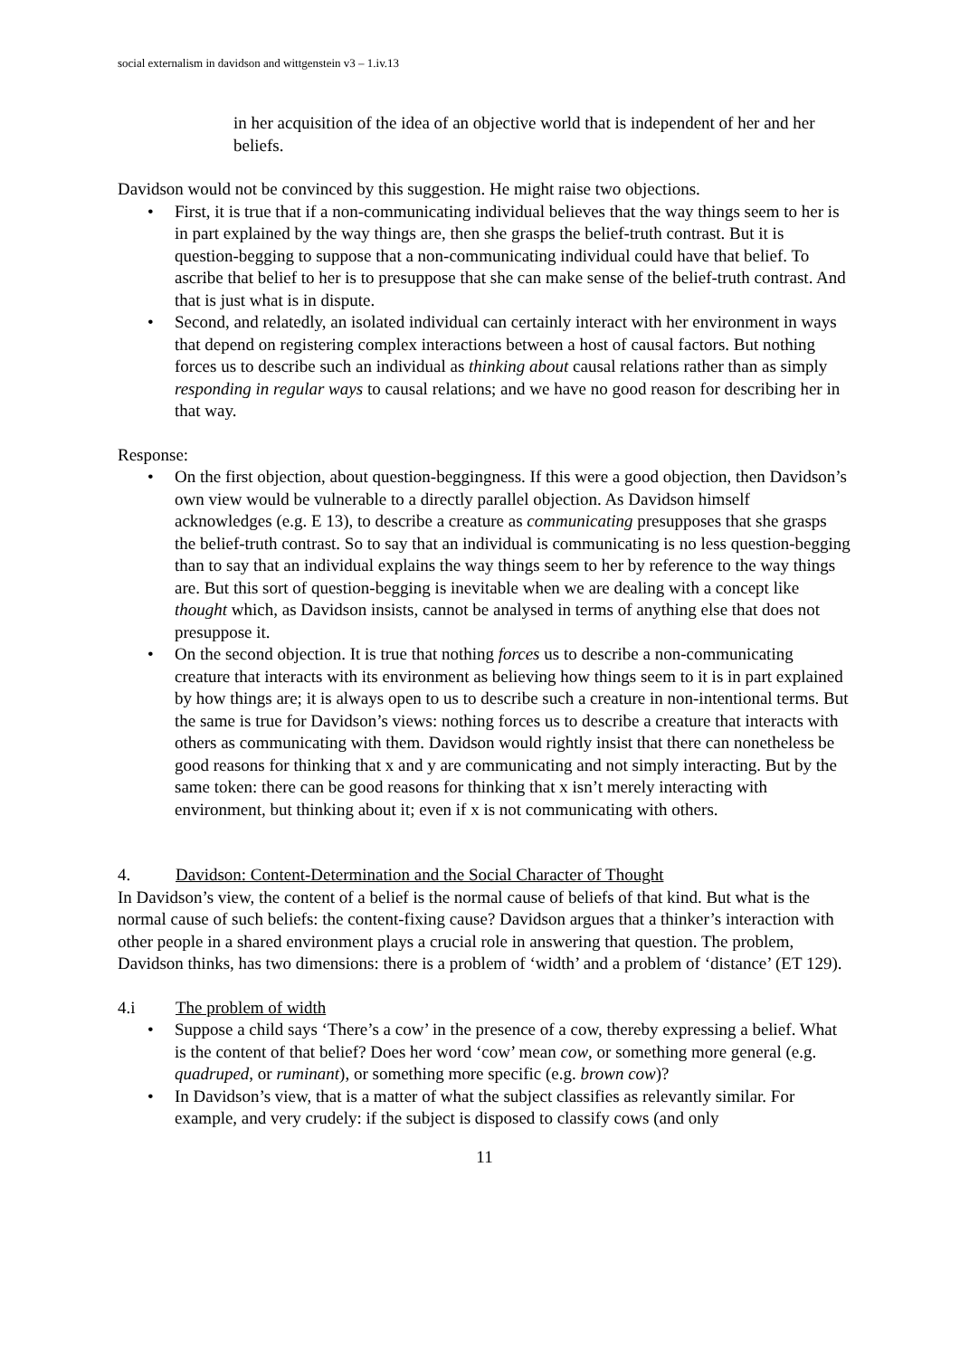social externalism in davidson and wittgenstein v3 – 1.iv.13
in her acquisition of the idea of an objective world that is independent of her and her beliefs.
Davidson would not be convinced by this suggestion. He might raise two objections.
• First, it is true that if a non-communicating individual believes that the way things seem to her is in part explained by the way things are, then she grasps the belief-truth contrast. But it is question-begging to suppose that a non-communicating individual could have that belief. To ascribe that belief to her is to presuppose that she can make sense of the belief-truth contrast. And that is just what is in dispute.
• Second, and relatedly, an isolated individual can certainly interact with her environment in ways that depend on registering complex interactions between a host of causal factors. But nothing forces us to describe such an individual as thinking about causal relations rather than as simply responding in regular ways to causal relations; and we have no good reason for describing her in that way.
Response:
• On the first objection, about question-beggingness. If this were a good objection, then Davidson’s own view would be vulnerable to a directly parallel objection. As Davidson himself acknowledges (e.g. E 13), to describe a creature as communicating presupposes that she grasps the belief-truth contrast. So to say that an individual is communicating is no less question-begging than to say that an individual explains the way things seem to her by reference to the way things are. But this sort of question-begging is inevitable when we are dealing with a concept like thought which, as Davidson insists, cannot be analysed in terms of anything else that does not presuppose it.
• On the second objection. It is true that nothing forces us to describe a non-communicating creature that interacts with its environment as believing how things seem to it is in part explained by how things are; it is always open to us to describe such a creature in non-intentional terms. But the same is true for Davidson’s views: nothing forces us to describe a creature that interacts with others as communicating with them. Davidson would rightly insist that there can nonetheless be good reasons for thinking that x and y are communicating and not simply interacting. But by the same token: there can be good reasons for thinking that x isn’t merely interacting with environment, but thinking about it; even if x is not communicating with others.
4. Davidson: Content-Determination and the Social Character of Thought
In Davidson’s view, the content of a belief is the normal cause of beliefs of that kind. But what is the normal cause of such beliefs: the content-fixing cause? Davidson argues that a thinker’s interaction with other people in a shared environment plays a crucial role in answering that question. The problem, Davidson thinks, has two dimensions: there is a problem of ‘width’ and a problem of ‘distance’ (ET 129).
4.i The problem of width
• Suppose a child says ‘There’s a cow’ in the presence of a cow, thereby expressing a belief. What is the content of that belief? Does her word ‘cow’ mean cow, or something more general (e.g. quadruped, or ruminant), or something more specific (e.g. brown cow)?
• In Davidson’s view, that is a matter of what the subject classifies as relevantly similar. For example, and very crudely: if the subject is disposed to classify cows (and only
11